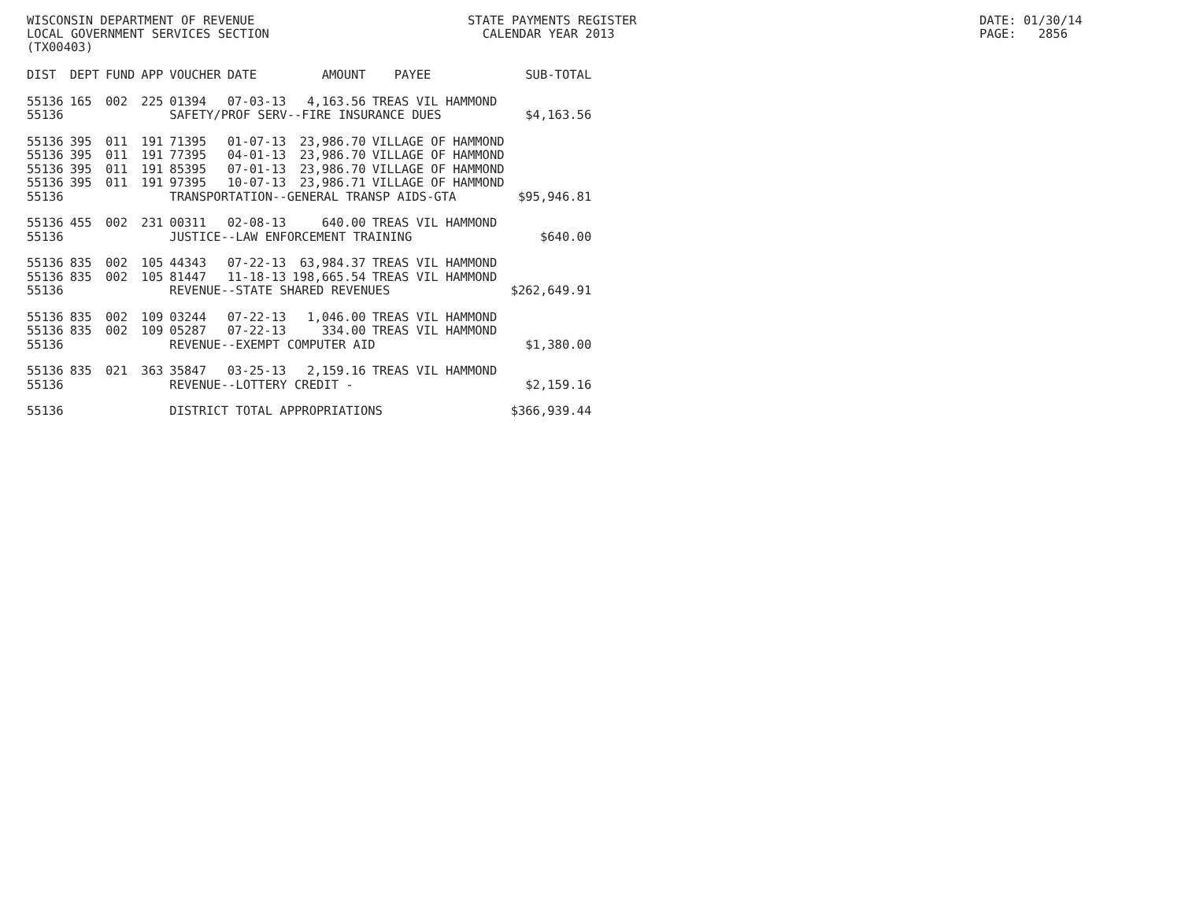WISCONSIN DEPARTMENT OF REVENUE LOCAL GOVERNMENT SERVICES SECTION (TX00403)
STATE PAYMENTS REGISTER CALENDAR YEAR 2013
DATE: 01/30/14 PAGE: 2856
| DIST | DEPT | FUND | APP | VOUCHER | DATE | AMOUNT | PAYEE | SUB-TOTAL |
| --- | --- | --- | --- | --- | --- | --- | --- | --- |
| 55136 | 165 | 002 | 225 | 01394 | 07-03-13 | 4,163.56 | TREAS VIL HAMMOND | |
| 55136 | | | | SAFETY/PROF SERV--FIRE INSURANCE DUES | | | | $4,163.56 |
| 55136 | 395 | 011 | 191 | 71395 | 01-07-13 | 23,986.70 | VILLAGE OF HAMMOND | |
| 55136 | 395 | 011 | 191 | 77395 | 04-01-13 | 23,986.70 | VILLAGE OF HAMMOND | |
| 55136 | 395 | 011 | 191 | 85395 | 07-01-13 | 23,986.70 | VILLAGE OF HAMMOND | |
| 55136 | 395 | 011 | 191 | 97395 | 10-07-13 | 23,986.71 | VILLAGE OF HAMMOND | |
| 55136 | | | | TRANSPORTATION--GENERAL TRANSP AIDS-GTA | | | | $95,946.81 |
| 55136 | 455 | 002 | 231 | 00311 | 02-08-13 | 640.00 | TREAS VIL HAMMOND | |
| 55136 | | | | JUSTICE--LAW ENFORCEMENT TRAINING | | | | $640.00 |
| 55136 | 835 | 002 | 105 | 44343 | 07-22-13 | 63,984.37 | TREAS VIL HAMMOND | |
| 55136 | 835 | 002 | 105 | 81447 | 11-18-13 | 198,665.54 | TREAS VIL HAMMOND | |
| 55136 | | | | REVENUE--STATE SHARED REVENUES | | | | $262,649.91 |
| 55136 | 835 | 002 | 109 | 03244 | 07-22-13 | 1,046.00 | TREAS VIL HAMMOND | |
| 55136 | 835 | 002 | 109 | 05287 | 07-22-13 | 334.00 | TREAS VIL HAMMOND | |
| 55136 | | | | REVENUE--EXEMPT COMPUTER AID | | | | $1,380.00 |
| 55136 | 835 | 021 | 363 | 35847 | 03-25-13 | 2,159.16 | TREAS VIL HAMMOND | |
| 55136 | | | | REVENUE--LOTTERY CREDIT - | | | | $2,159.16 |
| 55136 | | | | DISTRICT TOTAL APPROPRIATIONS | | | | $366,939.44 |